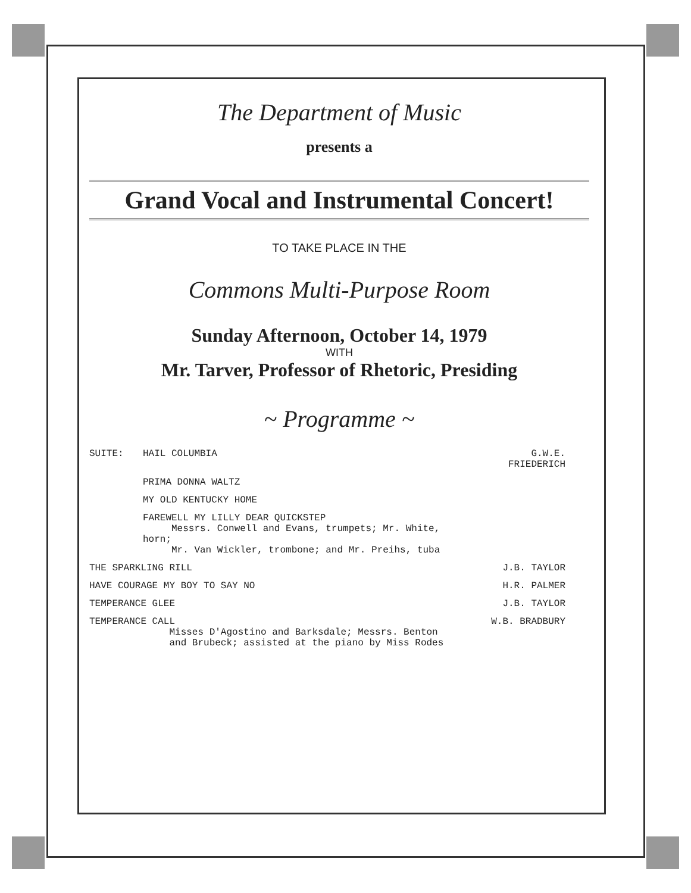The Department of Music
presents a
Grand Vocal and Instrumental Concert!
TO TAKE PLACE IN THE
Commons Multi-Purpose Room
Sunday Afternoon, October 14, 1979
WITH
Mr. Tarver, Professor of Rhetoric, Presiding
~ Programme ~
| SUITE: | HAIL COLUMBIA | G.W.E. FRIEDERICH |
| | PRIMA DONNA WALTZ | |
| | MY OLD KENTUCKY HOME | |
| | FAREWELL MY LILLY DEAR QUICKSTEP Messrs. Conwell and Evans, trumpets; Mr. White, horn; Mr. Van Wickler, trombone; and Mr. Preihs, tuba | |
| THE SPARKLING RILL | | J.B. TAYLOR |
| HAVE COURAGE MY BOY TO SAY NO | | H.R. PALMER |
| TEMPERANCE GLEE | | J.B. TAYLOR |
| TEMPERANCE CALL Misses D'Agostino and Barksdale; Messrs. Benton and Brubeck; assisted at the piano by Miss Rodes | | W.B. BRADBURY |